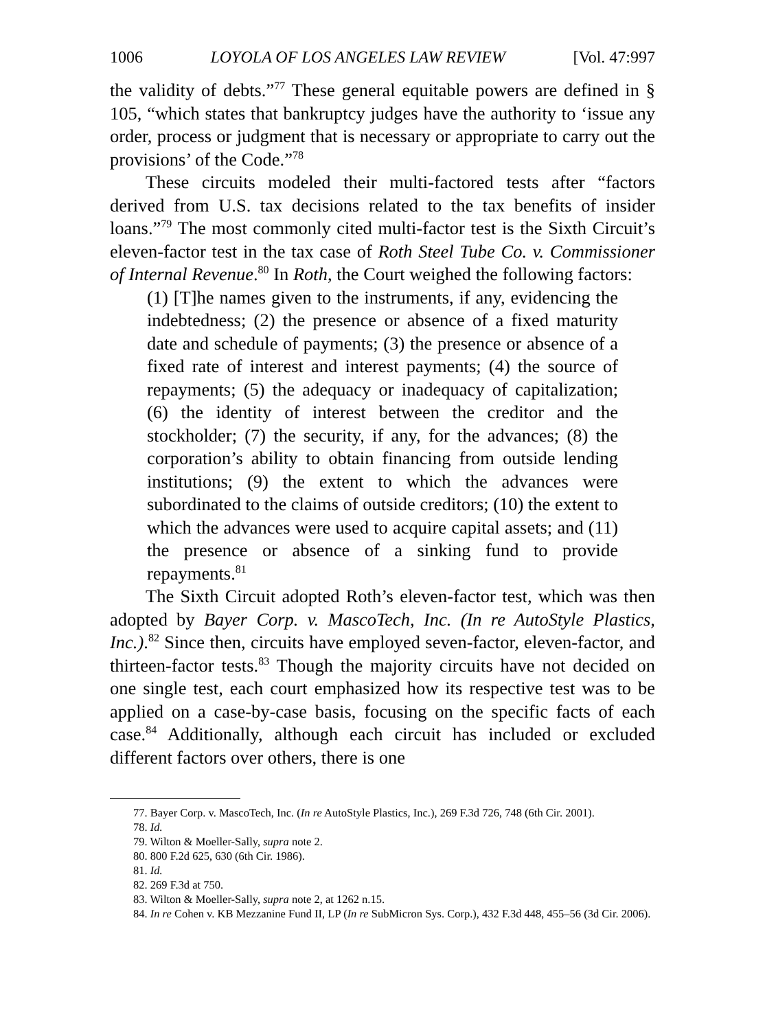1006 LOYOLA OF LOS ANGELES LAW REVIEW [Vol. 47:997
the validity of debts.”<sup>77</sup> These general equitable powers are defined in § 105, “which states that bankruptcy judges have the authority to ‘issue any order, process or judgment that is necessary or appropriate to carry out the provisions’ of the Code.”<sup>78</sup>
These circuits modeled their multi-factored tests after “factors derived from U.S. tax decisions related to the tax benefits of insider loans.”<sup>79</sup> The most commonly cited multi-factor test is the Sixth Circuit’s eleven-factor test in the tax case of Roth Steel Tube Co. v. Commissioner of Internal Revenue.<sup>80</sup> In Roth, the Court weighed the following factors:
(1) [T]he names given to the instruments, if any, evidencing the indebtedness; (2) the presence or absence of a fixed maturity date and schedule of payments; (3) the presence or absence of a fixed rate of interest and interest payments; (4) the source of repayments; (5) the adequacy or inadequacy of capitalization; (6) the identity of interest between the creditor and the stockholder; (7) the security, if any, for the advances; (8) the corporation’s ability to obtain financing from outside lending institutions; (9) the extent to which the advances were subordinated to the claims of outside creditors; (10) the extent to which the advances were used to acquire capital assets; and (11) the presence or absence of a sinking fund to provide repayments.<sup>81</sup>
The Sixth Circuit adopted Roth’s eleven-factor test, which was then adopted by Bayer Corp. v. MascoTech, Inc. (In re AutoStyle Plastics, Inc.).<sup>82</sup> Since then, circuits have employed seven-factor, eleven-factor, and thirteen-factor tests.<sup>83</sup> Though the majority circuits have not decided on one single test, each court emphasized how its respective test was to be applied on a case-by-case basis, focusing on the specific facts of each case.<sup>84</sup> Additionally, although each circuit has included or excluded different factors over others, there is one
77. Bayer Corp. v. MascoTech, Inc. (In re AutoStyle Plastics, Inc.), 269 F.3d 726, 748 (6th Cir. 2001).
78. Id.
79. Wilton & Moeller-Sally, supra note 2.
80. 800 F.2d 625, 630 (6th Cir. 1986).
81. Id.
82. 269 F.3d at 750.
83. Wilton & Moeller-Sally, supra note 2, at 1262 n.15.
84. In re Cohen v. KB Mezzanine Fund II, LP (In re SubMicron Sys. Corp.), 432 F.3d 448, 455–56 (3d Cir. 2006).